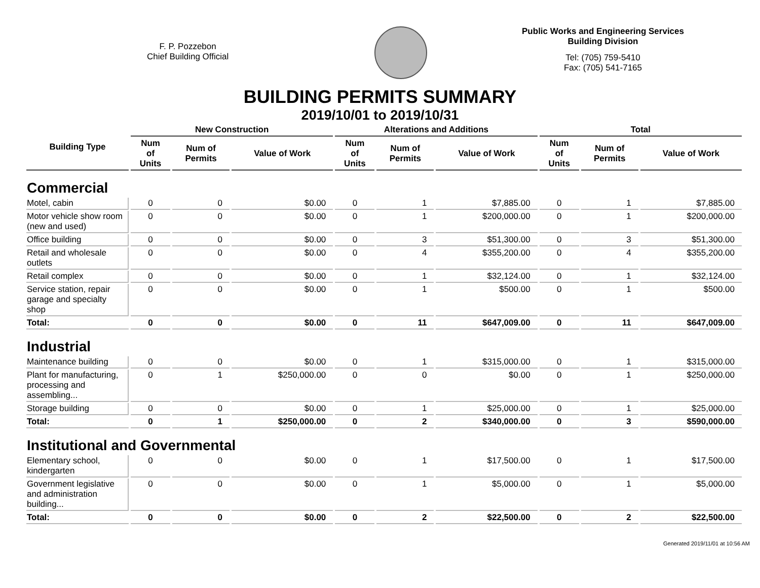F. P. Pozzebon
Chief Building Official
Public Works and Engineering Services
Building Division
Tel: (705) 759-5410
Fax: (705) 541-7165
BUILDING PERMITS SUMMARY
2019/10/01 to 2019/10/31
| Building Type | New Construction | | | Alterations and Additions | | | Total | | |
| --- | --- | --- | --- | --- | --- | --- | --- | --- | --- |
| | Num of Units | Num of Permits | Value of Work | Num of Units | Num of Permits | Value of Work | Num of Units | Num of Permits | Value of Work |
| Commercial | | | | | | | | | |
| Motel, cabin | 0 | 0 | $0.00 | 0 | 1 | $7,885.00 | 0 | 1 | $7,885.00 |
| Motor vehicle show room (new and used) | 0 | 0 | $0.00 | 0 | 1 | $200,000.00 | 0 | 1 | $200,000.00 |
| Office building | 0 | 0 | $0.00 | 0 | 3 | $51,300.00 | 0 | 3 | $51,300.00 |
| Retail and wholesale outlets | 0 | 0 | $0.00 | 0 | 4 | $355,200.00 | 0 | 4 | $355,200.00 |
| Retail complex | 0 | 0 | $0.00 | 0 | 1 | $32,124.00 | 0 | 1 | $32,124.00 |
| Service station, repair garage and specialty shop | 0 | 0 | $0.00 | 0 | 1 | $500.00 | 0 | 1 | $500.00 |
| Total: | 0 | 0 | $0.00 | 0 | 11 | $647,009.00 | 0 | 11 | $647,009.00 |
| Industrial | | | | | | | | | |
| Maintenance building | 0 | 0 | $0.00 | 0 | 1 | $315,000.00 | 0 | 1 | $315,000.00 |
| Plant for manufacturing, processing and assembling... | 0 | 1 | $250,000.00 | 0 | 0 | $0.00 | 0 | 1 | $250,000.00 |
| Storage building | 0 | 0 | $0.00 | 0 | 1 | $25,000.00 | 0 | 1 | $25,000.00 |
| Total: | 0 | 1 | $250,000.00 | 0 | 2 | $340,000.00 | 0 | 3 | $590,000.00 |
| Institutional and Governmental | | | | | | | | | |
| Elementary school, kindergarten | 0 | 0 | $0.00 | 0 | 1 | $17,500.00 | 0 | 1 | $17,500.00 |
| Government legislative and administration building... | 0 | 0 | $0.00 | 0 | 1 | $5,000.00 | 0 | 1 | $5,000.00 |
| Total: | 0 | 0 | $0.00 | 0 | 2 | $22,500.00 | 0 | 2 | $22,500.00 |
Generated 2019/11/01 at 10:56 AM